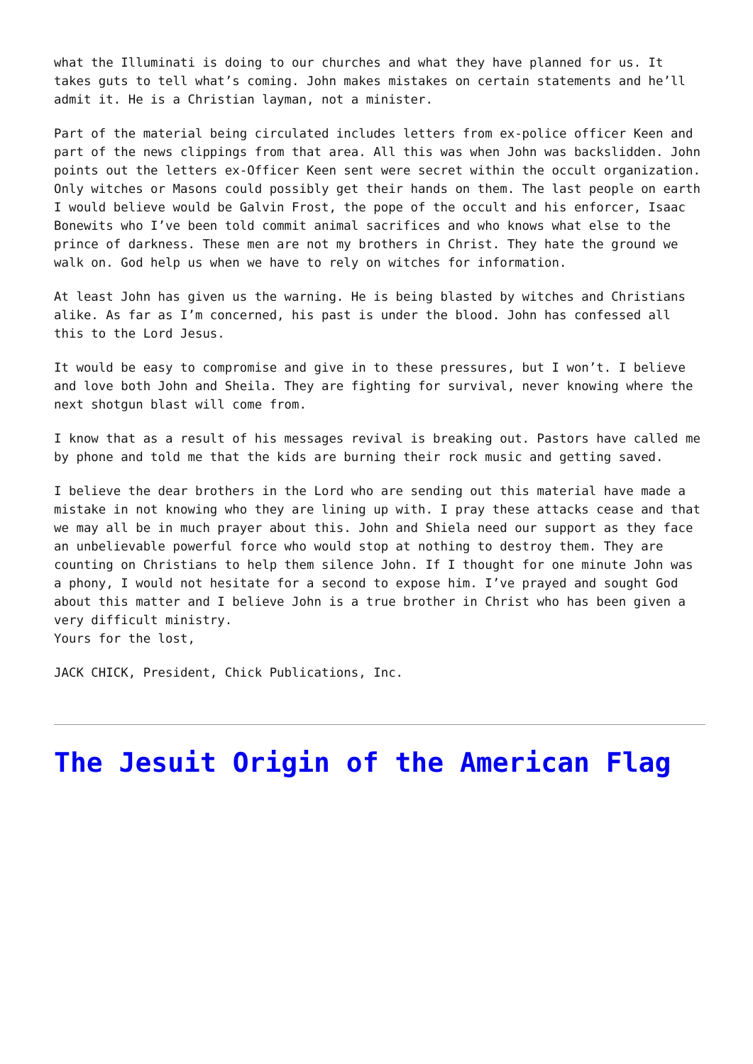what the Illuminati is doing to our churches and what they have planned for us. It takes guts to tell what’s coming. John makes mistakes on certain statements and he’ll admit it. He is a Christian layman, not a minister.
Part of the material being circulated includes letters from ex-police officer Keen and part of the news clippings from that area. All this was when John was backslidden. John points out the letters ex-Officer Keen sent were secret within the occult organization. Only witches or Masons could possibly get their hands on them. The last people on earth I would believe would be Galvin Frost, the pope of the occult and his enforcer, Isaac Bonewits who I’ve been told commit animal sacrifices and who knows what else to the prince of darkness. These men are not my brothers in Christ. They hate the ground we walk on. God help us when we have to rely on witches for information.
At least John has given us the warning. He is being blasted by witches and Christians alike. As far as I’m concerned, his past is under the blood. John has confessed all this to the Lord Jesus.
It would be easy to compromise and give in to these pressures, but I won’t. I believe and love both John and Sheila. They are fighting for survival, never knowing where the next shotgun blast will come from.
I know that as a result of his messages revival is breaking out. Pastors have called me by phone and told me that the kids are burning their rock music and getting saved.
I believe the dear brothers in the Lord who are sending out this material have made a mistake in not knowing who they are lining up with. I pray these attacks cease and that we may all be in much prayer about this. John and Shiela need our support as they face an unbelievable powerful force who would stop at nothing to destroy them. They are counting on Christians to help them silence John. If I thought for one minute John was a phony, I would not hesitate for a second to expose him. I’ve prayed and sought God about this matter and I believe John is a true brother in Christ who has been given a very difficult ministry.
Yours for the lost,
JACK CHICK, President, Chick Publications, Inc.
The Jesuit Origin of the American Flag